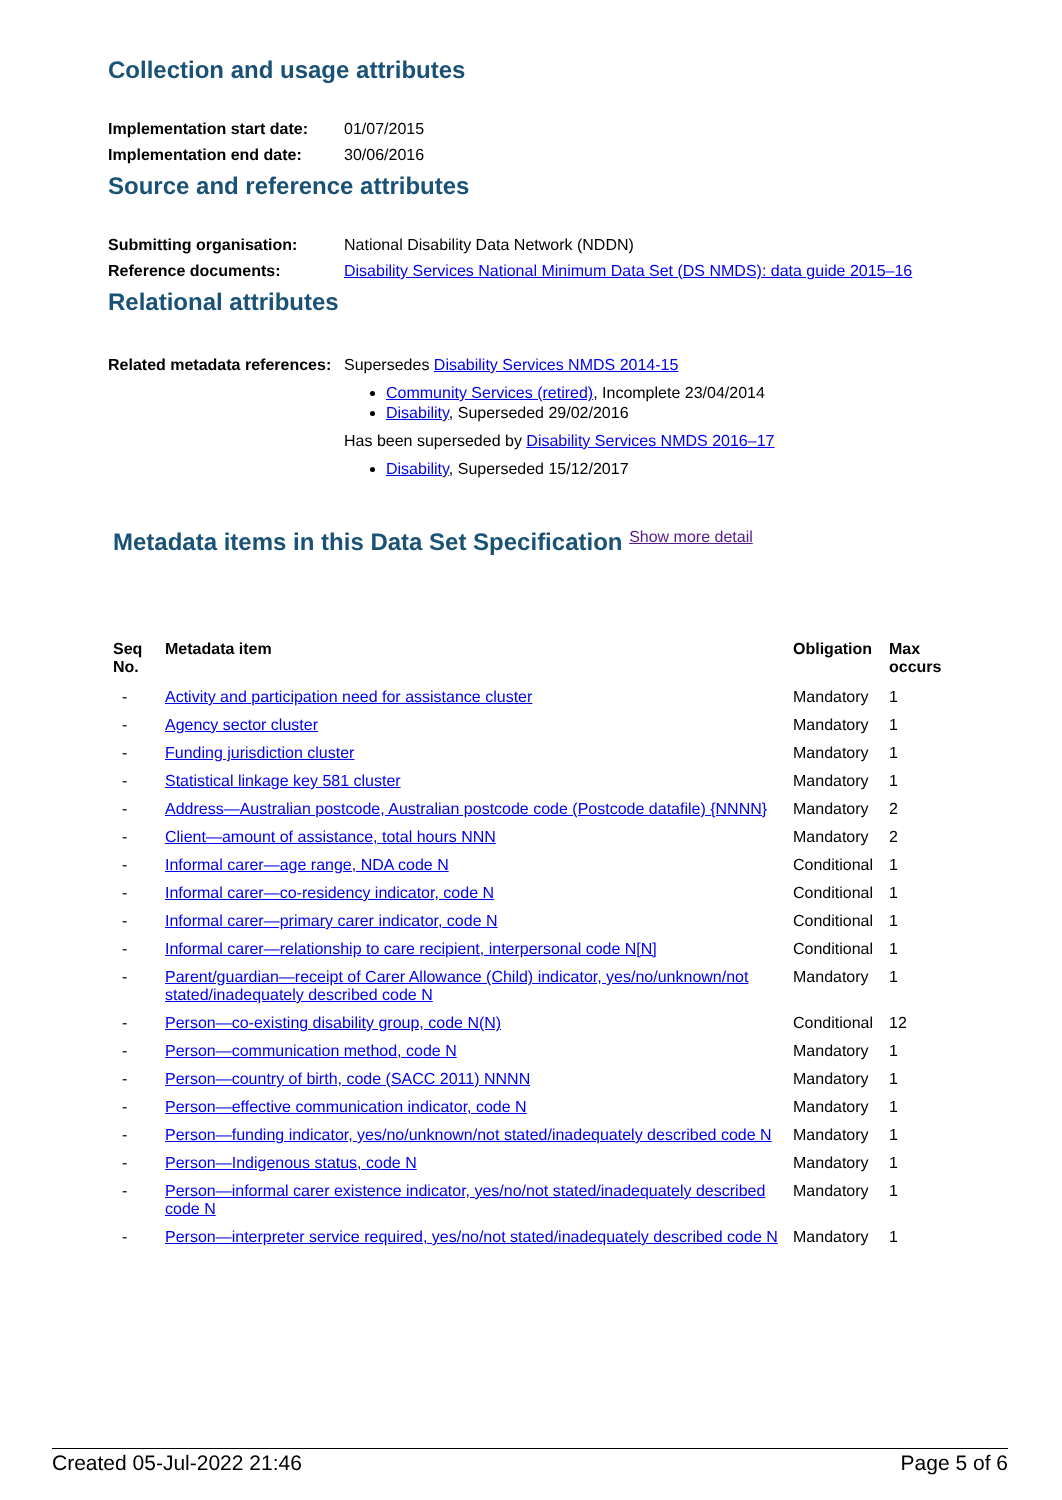Collection and usage attributes
Implementation start date: 01/07/2015
Implementation end date: 30/06/2016
Source and reference attributes
Submitting organisation: National Disability Data Network (NDDN)
Reference documents: Disability Services National Minimum Data Set (DS NMDS): data guide 2015–16
Relational attributes
Related metadata references:
Supersedes Disability Services NMDS 2014-15
Community Services (retired), Incomplete 23/04/2014
Disability, Superseded 29/02/2016
Has been superseded by Disability Services NMDS 2016–17
Disability, Superseded 15/12/2017
Metadata items in this Data Set Specification Show more detail
| Seq No. | Metadata item | Obligation | Max occurs |
| --- | --- | --- | --- |
| - | Activity and participation need for assistance cluster | Mandatory | 1 |
| - | Agency sector cluster | Mandatory | 1 |
| - | Funding jurisdiction cluster | Mandatory | 1 |
| - | Statistical linkage key 581 cluster | Mandatory | 1 |
| - | Address—Australian postcode, Australian postcode code (Postcode datafile) {NNNN} | Mandatory | 2 |
| - | Client—amount of assistance, total hours NNN | Mandatory | 2 |
| - | Informal carer—age range, NDA code N | Conditional | 1 |
| - | Informal carer—co-residency indicator, code N | Conditional | 1 |
| - | Informal carer—primary carer indicator, code N | Conditional | 1 |
| - | Informal carer—relationship to care recipient, interpersonal code N[N] | Conditional | 1 |
| - | Parent/guardian—receipt of Carer Allowance (Child) indicator, yes/no/unknown/not stated/inadequately described code N | Mandatory | 1 |
| - | Person—co-existing disability group, code N(N) | Conditional | 12 |
| - | Person—communication method, code N | Mandatory | 1 |
| - | Person—country of birth, code (SACC 2011) NNNN | Mandatory | 1 |
| - | Person—effective communication indicator, code N | Mandatory | 1 |
| - | Person—funding indicator, yes/no/unknown/not stated/inadequately described code N | Mandatory | 1 |
| - | Person—Indigenous status, code N | Mandatory | 1 |
| - | Person—informal carer existence indicator, yes/no/not stated/inadequately described code N | Mandatory | 1 |
| - | Person—interpreter service required, yes/no/not stated/inadequately described code N | Mandatory | 1 |
Created 05-Jul-2022 21:46 Page 5 of 6